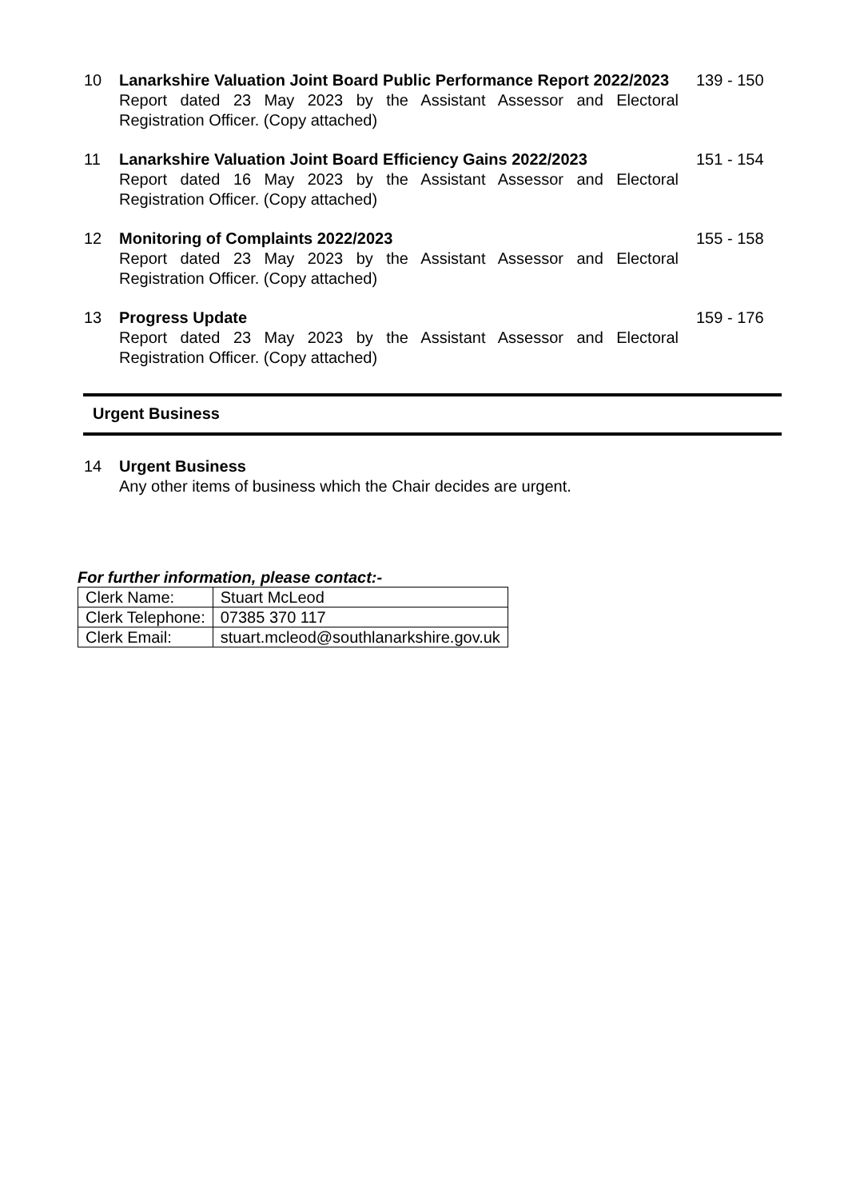10 Lanarkshire Valuation Joint Board Public Performance Report 2022/2023
Report dated 23 May 2023 by the Assistant Assessor and Electoral Registration Officer. (Copy attached)
139 - 150
11 Lanarkshire Valuation Joint Board Efficiency Gains 2022/2023
Report dated 16 May 2023 by the Assistant Assessor and Electoral Registration Officer. (Copy attached)
151 - 154
12 Monitoring of Complaints 2022/2023
Report dated 23 May 2023 by the Assistant Assessor and Electoral Registration Officer. (Copy attached)
155 - 158
13 Progress Update
Report dated 23 May 2023 by the Assistant Assessor and Electoral Registration Officer. (Copy attached)
159 - 176
Urgent Business
14 Urgent Business
Any other items of business which the Chair decides are urgent.
For further information, please contact:-
| Clerk Name: | Stuart McLeod |
| Clerk Telephone: | 07385 370 117 |
| Clerk Email: | stuart.mcleod@southlanarkshire.gov.uk |